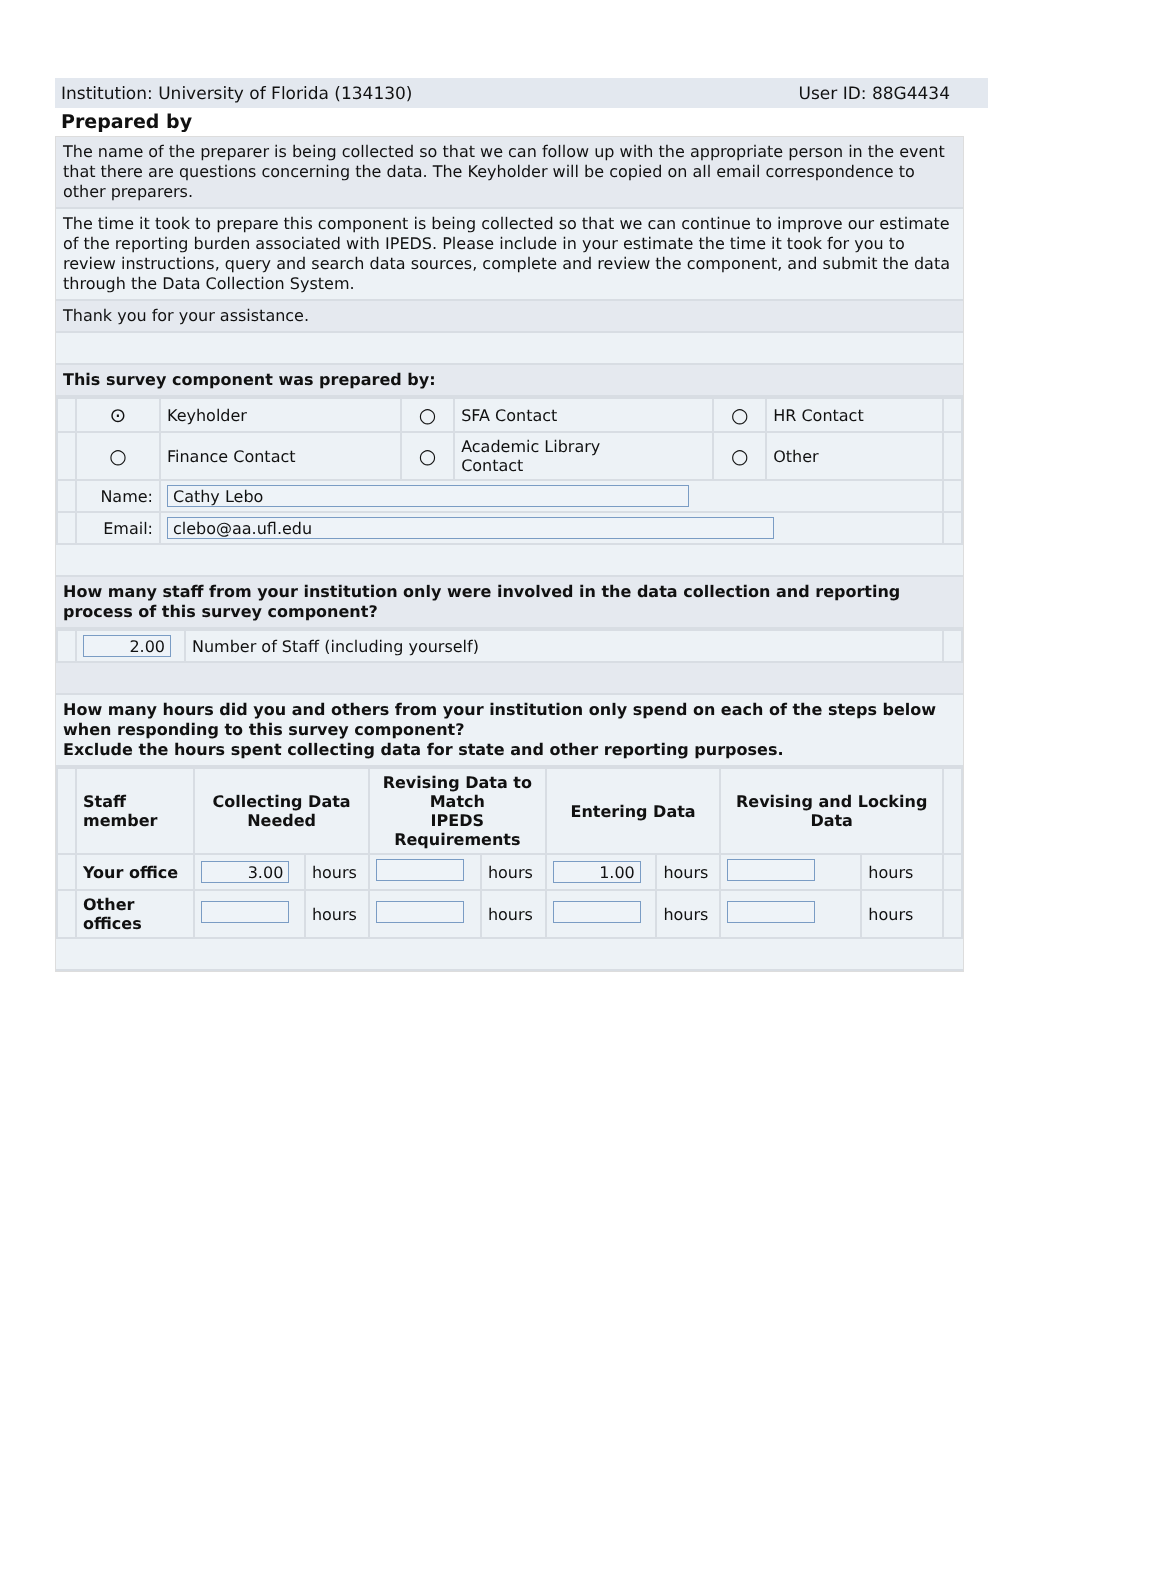Institution: University of Florida (134130) User ID: 88G4434
Prepared by
The name of the preparer is being collected so that we can follow up with the appropriate person in the event that there are questions concerning the data. The Keyholder will be copied on all email correspondence to other preparers.
The time it took to prepare this component is being collected so that we can continue to improve our estimate of the reporting burden associated with IPEDS. Please include in your estimate the time it took for you to review instructions, query and search data sources, complete and review the component, and submit the data through the Data Collection System.
Thank you for your assistance.
This survey component was prepared by:
| | ⊙ | Keyholder | ○ | SFA Contact | ○ | HR Contact | |
| | ○ | Finance Contact | ○ | Academic Library Contact | ○ | Other | |
| | Name: | Cathy Lebo | | | | | |
| | Email: | clebo@aa.ufl.edu | | | | | |
How many staff from your institution only were involved in the data collection and reporting process of this survey component?
| | 2.00 | Number of Staff (including yourself) | |
How many hours did you and others from your institution only spend on each of the steps below when responding to this survey component?
Exclude the hours spent collecting data for state and other reporting purposes.
| | Staff member | Collecting Data Needed | | Revising Data to Match IPEDS Requirements | | Entering Data | | Revising and Locking Data | | |
| --- | --- | --- | --- | --- | --- | --- | --- | --- | --- | --- |
| | Your office | 3.00 | hours | | hours | 1.00 | hours | | hours | |
| | Other offices | | hours | | hours | | hours | | hours | |